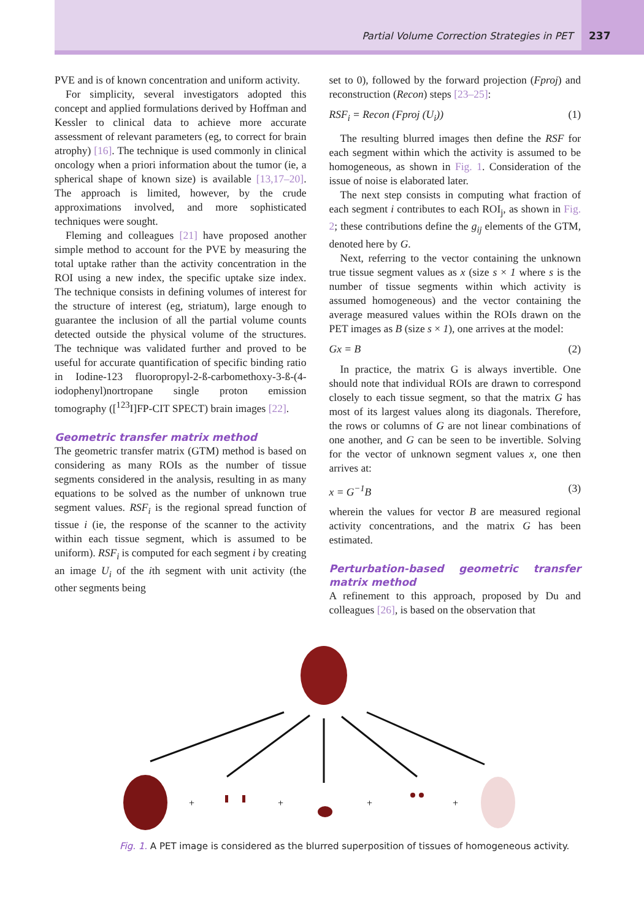Partial Volume Correction Strategies in PET 237
PVE and is of known concentration and uniform activity.
For simplicity, several investigators adopted this concept and applied formulations derived by Hoffman and Kessler to clinical data to achieve more accurate assessment of relevant parameters (eg, to correct for brain atrophy) [16]. The technique is used commonly in clinical oncology when a priori information about the tumor (ie, a spherical shape of known size) is available [13,17–20]. The approach is limited, however, by the crude approximations involved, and more sophisticated techniques were sought.
Fleming and colleagues [21] have proposed another simple method to account for the PVE by measuring the total uptake rather than the activity concentration in the ROI using a new index, the specific uptake size index. The technique consists in defining volumes of interest for the structure of interest (eg, striatum), large enough to guarantee the inclusion of all the partial volume counts detected outside the physical volume of the structures. The technique was validated further and proved to be useful for accurate quantification of specific binding ratio in Iodine-123 fluoropropyl-2-ß-carbomethoxy-3-ß-(4-iodophenyl)nortropane single proton emission tomography ([<sup>123</sup>I]FP-CIT SPECT) brain images [22].
Geometric transfer matrix method
The geometric transfer matrix (GTM) method is based on considering as many ROIs as the number of tissue segments considered in the analysis, resulting in as many equations to be solved as the number of unknown true segment values. RSF<sub>i</sub> is the regional spread function of tissue i (ie, the response of the scanner to the activity within each tissue segment, which is assumed to be uniform). RSF<sub>i</sub> is computed for each segment i by creating an image U<sub>i</sub> of the ith segment with unit activity (the other segments being
set to 0), followed by the forward projection (Fproj) and reconstruction (Recon) steps [23–25]:
RSF<sub>i</sub> = Recon (Fproj (U<sub>i</sub>)) (1)
The resulting blurred images then define the RSF for each segment within which the activity is assumed to be homogeneous, as shown in Fig. 1. Consideration of the issue of noise is elaborated later.
The next step consists in computing what fraction of each segment i contributes to each ROI<sub>j</sub>, as shown in Fig. 2; these contributions define the g<sub>ij</sub> elements of the GTM, denoted here by G.
Next, referring to the vector containing the unknown true tissue segment values as x (size s × 1 where s is the number of tissue segments within which activity is assumed homogeneous) and the vector containing the average measured values within the ROIs drawn on the PET images as B (size s × 1), one arrives at the model:
Gx = B (2)
In practice, the matrix G is always invertible. One should note that individual ROIs are drawn to correspond closely to each tissue segment, so that the matrix G has most of its largest values along its diagonals. Therefore, the rows or columns of G are not linear combinations of one another, and G can be seen to be invertible. Solving for the vector of unknown segment values x, one then arrives at:
x = G<sup>−1</sup>B (3)
wherein the values for vector B are measured regional activity concentrations, and the matrix G has been estimated.
Perturbation-based geometric transfer matrix method
A refinement to this approach, proposed by Du and colleagues [26], is based on the observation that
+
+
+
+
Fig. 1. A PET image is considered as the blurred superposition of tissues of homogeneous activity.